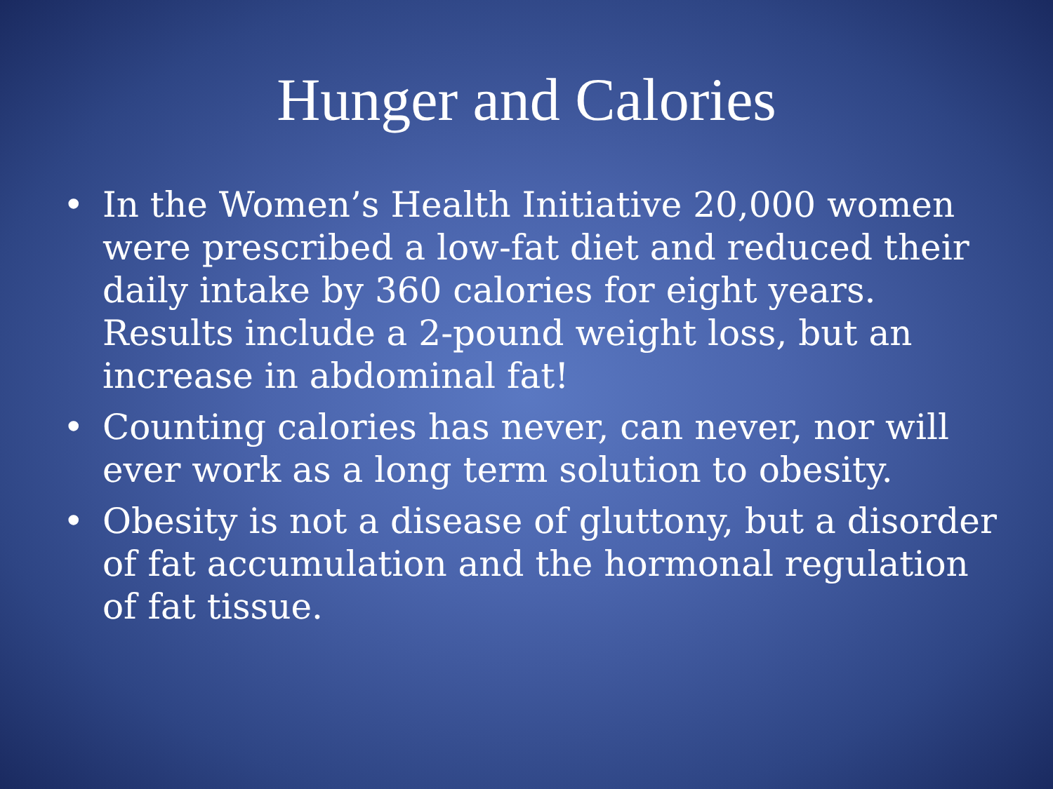Hunger and Calories
• In the Women’s Health Initiative 20,000 women were prescribed a low-fat diet and reduced their daily intake by 360 calories for eight years. Results include a 2-pound weight loss, but an increase in abdominal fat!
• Counting calories has never, can never, nor will ever work as a long term solution to obesity.
• Obesity is not a disease of gluttony, but a disorder of fat accumulation and the hormonal regulation of fat tissue.